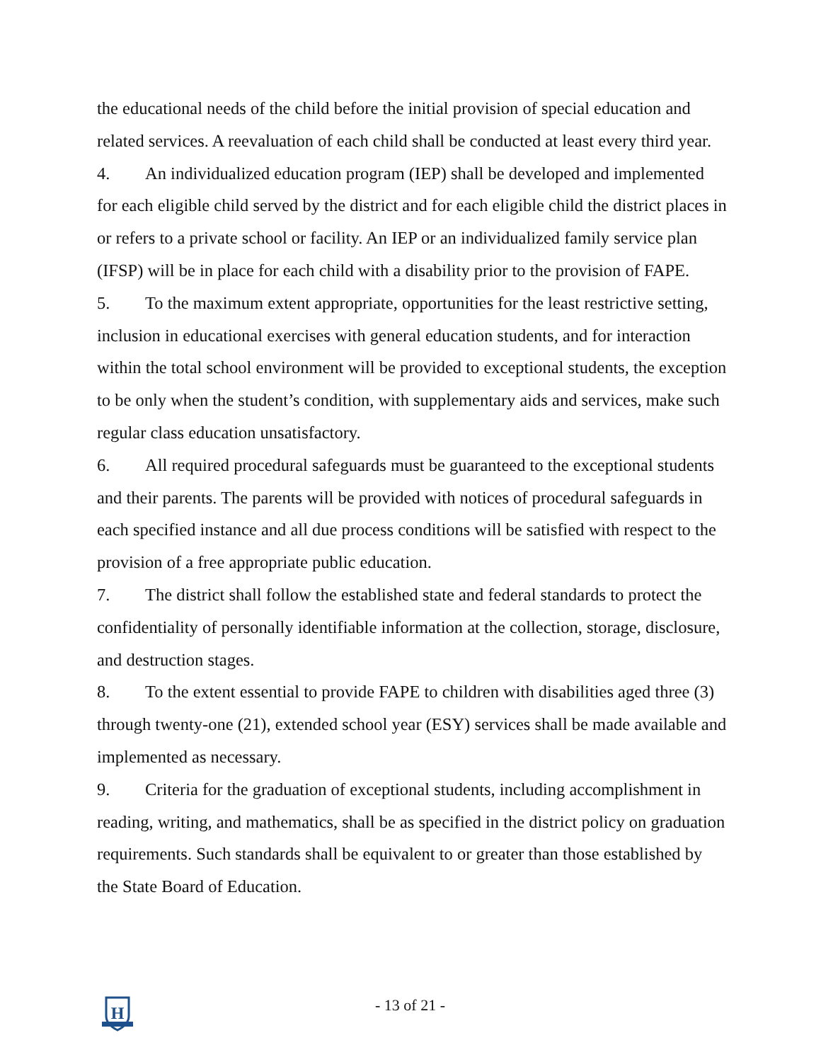the educational needs of the child before the initial provision of special education and related services. A reevaluation of each child shall be conducted at least every third year.
4. An individualized education program (IEP) shall be developed and implemented for each eligible child served by the district and for each eligible child the district places in or refers to a private school or facility. An IEP or an individualized family service plan (IFSP) will be in place for each child with a disability prior to the provision of FAPE.
5. To the maximum extent appropriate, opportunities for the least restrictive setting, inclusion in educational exercises with general education students, and for interaction within the total school environment will be provided to exceptional students, the exception to be only when the student’s condition, with supplementary aids and services, make such regular class education unsatisfactory.
6. All required procedural safeguards must be guaranteed to the exceptional students and their parents. The parents will be provided with notices of procedural safeguards in each specified instance and all due process conditions will be satisfied with respect to the provision of a free appropriate public education.
7. The district shall follow the established state and federal standards to protect the confidentiality of personally identifiable information at the collection, storage, disclosure, and destruction stages.
8. To the extent essential to provide FAPE to children with disabilities aged three (3) through twenty-one (21), extended school year (ESY) services shall be made available and implemented as necessary.
9. Criteria for the graduation of exceptional students, including accomplishment in reading, writing, and mathematics, shall be as specified in the district policy on graduation requirements. Such standards shall be equivalent to or greater than those established by the State Board of Education.
H
- 13 of 21 -